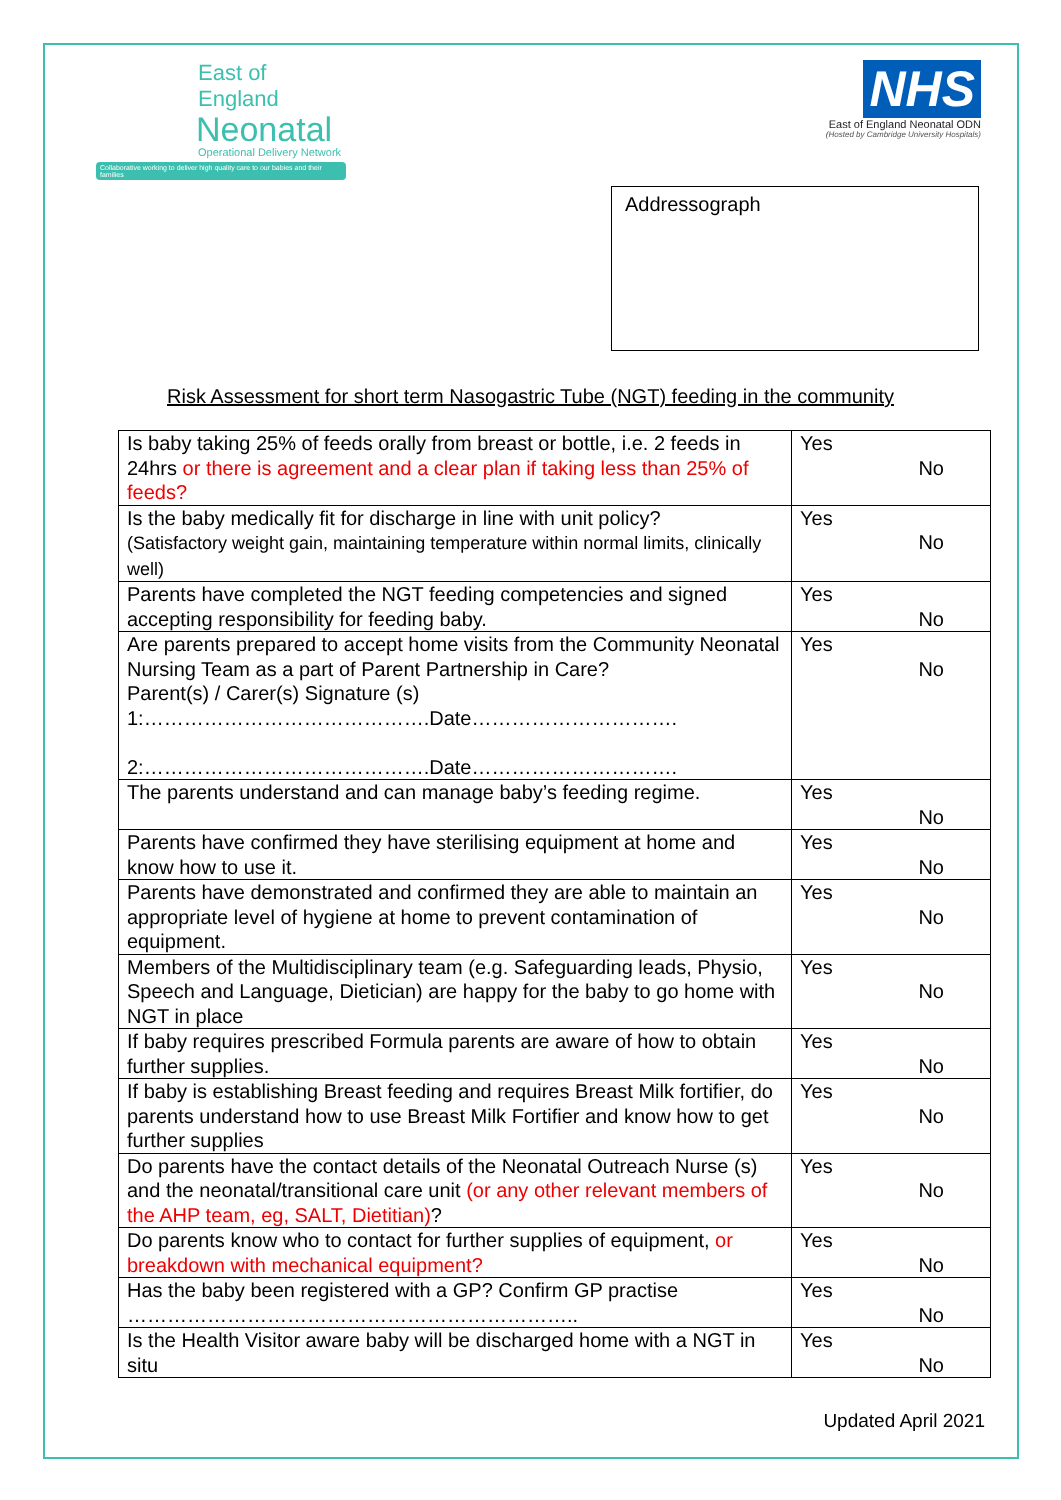East of England
Neonatal
Operational Delivery Network
Collaborative working to deliver high quality care to our babies and their families
NHS
East of England Neonatal ODN
(Hosted by Cambridge University Hospitals)
Addressograph
Risk Assessment for short term Nasogastric Tube (NGT) feeding in the community
| Is baby taking 25% of feeds orally from breast or bottle, i.e. 2 feeds in 24hrs or there is agreement and a clear plan if taking less than 25% of feeds? | Yes No |
| Is the baby medically fit for discharge in line with unit policy? (Satisfactory weight gain, maintaining temperature within normal limits, clinically well) | Yes No |
| Parents have completed the NGT feeding competencies and signed accepting responsibility for feeding baby. | Yes No |
| Are parents prepared to accept home visits from the Community Neonatal Nursing Team as a part of Parent Partnership in Care? Parent(s) / Carer(s) Signature (s) 1:…………………………………….Date…………………………. 2:…………………………………….Date…………………………. | Yes No |
| The parents understand and can manage baby’s feeding regime. | Yes No |
| Parents have confirmed they have sterilising equipment at home and know how to use it. | Yes No |
| Parents have demonstrated and confirmed they are able to maintain an appropriate level of hygiene at home to prevent contamination of equipment. | Yes No |
| Members of the Multidisciplinary team (e.g. Safeguarding leads, Physio, Speech and Language, Dietician) are happy for the baby to go home with NGT in place | Yes No |
| If baby requires prescribed Formula parents are aware of how to obtain further supplies. | Yes No |
| If baby is establishing Breast feeding and requires Breast Milk fortifier, do parents understand how to use Breast Milk Fortifier and know how to get further supplies | Yes No |
| Do parents have the contact details of the Neonatal Outreach Nurse (s) and the neonatal/transitional care unit (or any other relevant members of the AHP team, eg, SALT, Dietitian) ? | Yes No |
| Do parents know who to contact for further supplies of equipment, or breakdown with mechanical equipment? | Yes No |
| Has the baby been registered with a GP? Confirm GP practise ………………………………………………………….. | Yes No |
| Is the Health Visitor aware baby will be discharged home with a NGT in situ | Yes No |
Updated April 2021